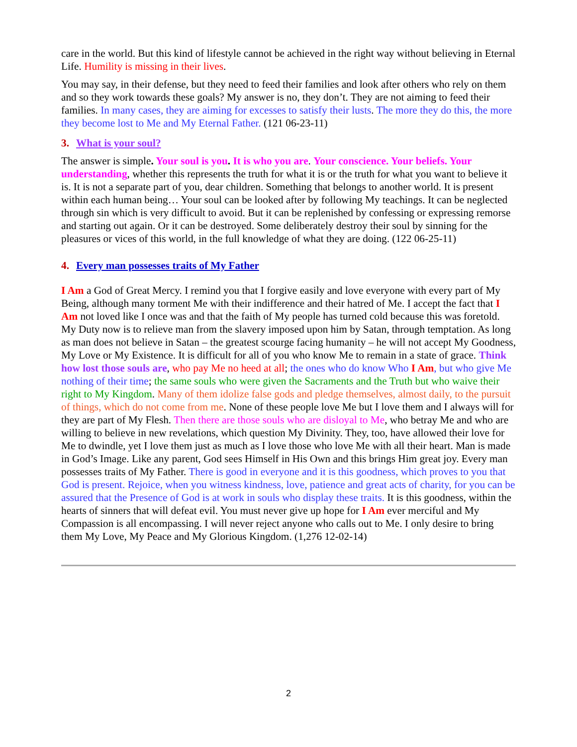care in the world. But this kind of lifestyle cannot be achieved in the right way without believing in Eternal Life. Humility is missing in their lives.
You may say, in their defense, but they need to feed their families and look after others who rely on them and so they work towards these goals? My answer is no, they don’t. They are not aiming to feed their families. In many cases, they are aiming for excesses to satisfy their lusts. The more they do this, the more they become lost to Me and My Eternal Father. (121 06-23-11)
3. What is your soul?
The answer is simple. Your soul is you. It is who you are. Your conscience. Your beliefs. Your understanding, whether this represents the truth for what it is or the truth for what you want to believe it is. It is not a separate part of you, dear children. Something that belongs to another world. It is present within each human being… Your soul can be looked after by following My teachings. It can be neglected through sin which is very difficult to avoid. But it can be replenished by confessing or expressing remorse and starting out again. Or it can be destroyed. Some deliberately destroy their soul by sinning for the pleasures or vices of this world, in the full knowledge of what they are doing. (122 06-25-11)
4. Every man possesses traits of My Father
I Am a God of Great Mercy. I remind you that I forgive easily and love everyone with every part of My Being, although many torment Me with their indifference and their hatred of Me. I accept the fact that I Am not loved like I once was and that the faith of My people has turned cold because this was foretold. My Duty now is to relieve man from the slavery imposed upon him by Satan, through temptation. As long as man does not believe in Satan – the greatest scourge facing humanity – he will not accept My Goodness, My Love or My Existence. It is difficult for all of you who know Me to remain in a state of grace. Think how lost those souls are, who pay Me no heed at all; the ones who do know Who I Am, but who give Me nothing of their time; the same souls who were given the Sacraments and the Truth but who waive their right to My Kingdom. Many of them idolize false gods and pledge themselves, almost daily, to the pursuit of things, which do not come from me. None of these people love Me but I love them and I always will for they are part of My Flesh. Then there are those souls who are disloyal to Me, who betray Me and who are willing to believe in new revelations, which question My Divinity. They, too, have allowed their love for Me to dwindle, yet I love them just as much as I love those who love Me with all their heart. Man is made in God’s Image. Like any parent, God sees Himself in His Own and this brings Him great joy. Every man possesses traits of My Father. There is good in everyone and it is this goodness, which proves to you that God is present. Rejoice, when you witness kindness, love, patience and great acts of charity, for you can be assured that the Presence of God is at work in souls who display these traits. It is this goodness, within the hearts of sinners that will defeat evil. You must never give up hope for I Am ever merciful and My Compassion is all encompassing. I will never reject anyone who calls out to Me. I only desire to bring them My Love, My Peace and My Glorious Kingdom. (1,276 12-02-14)
2